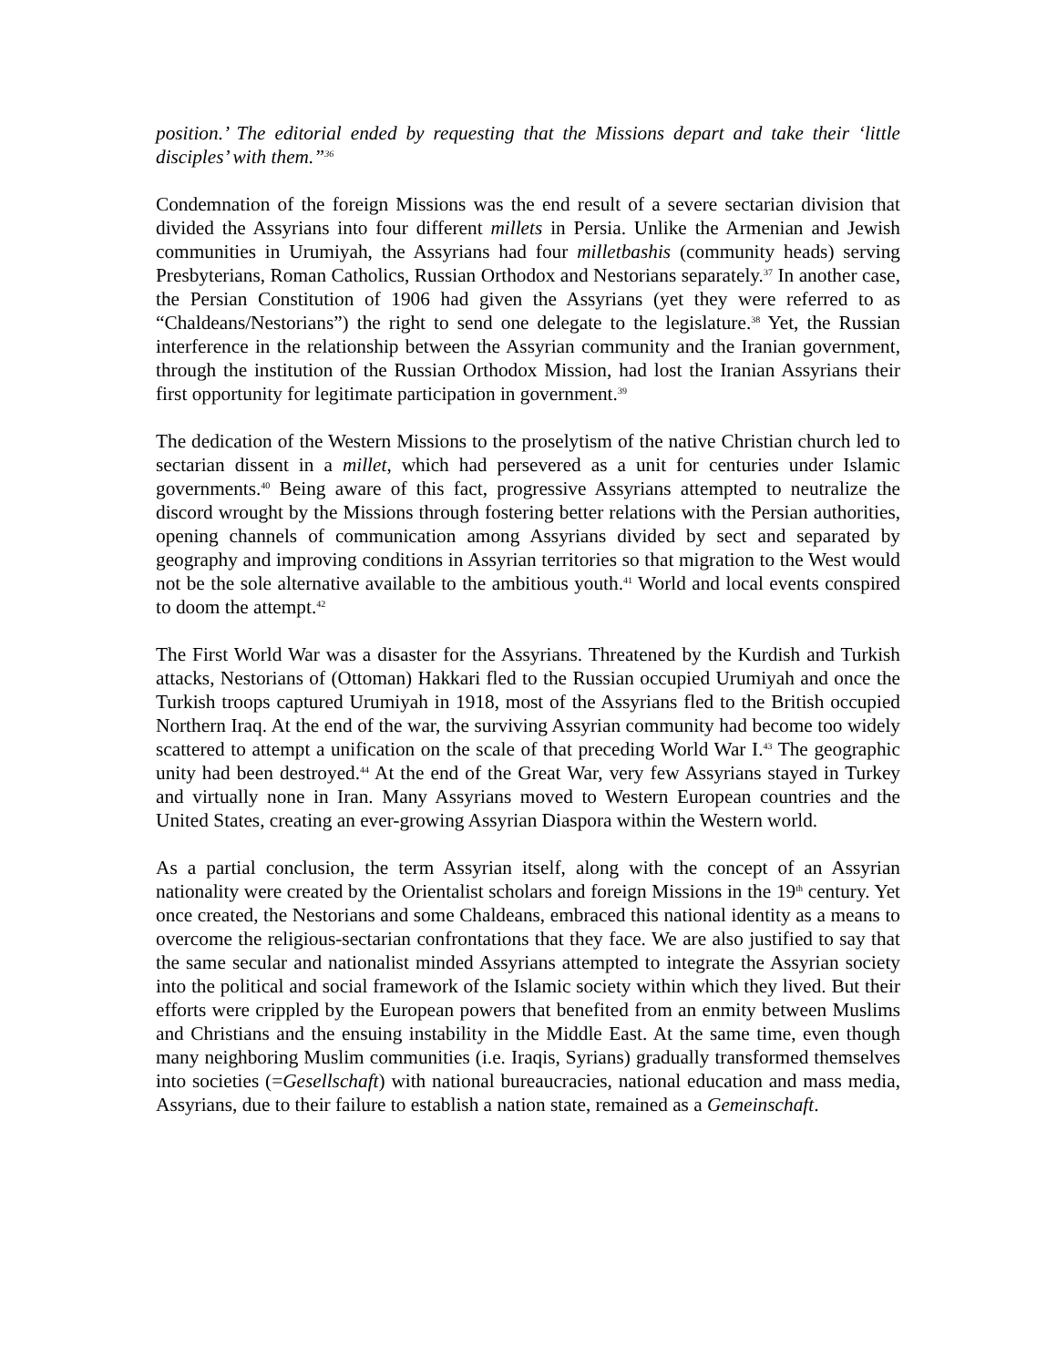position.’ The editorial ended by requesting that the Missions depart and take their ‘little disciples’ with them.”<sup>36</sup>
Condemnation of the foreign Missions was the end result of a severe sectarian division that divided the Assyrians into four different millets in Persia. Unlike the Armenian and Jewish communities in Urumiyah, the Assyrians had four milletbashis (community heads) serving Presbyterians, Roman Catholics, Russian Orthodox and Nestorians separately.<sup>37</sup> In another case, the Persian Constitution of 1906 had given the Assyrians (yet they were referred to as “Chaldeans/Nestorians”) the right to send one delegate to the legislature.<sup>38</sup> Yet, the Russian interference in the relationship between the Assyrian community and the Iranian government, through the institution of the Russian Orthodox Mission, had lost the Iranian Assyrians their first opportunity for legitimate participation in government.<sup>39</sup>
The dedication of the Western Missions to the proselytism of the native Christian church led to sectarian dissent in a millet, which had persevered as a unit for centuries under Islamic governments.<sup>40</sup> Being aware of this fact, progressive Assyrians attempted to neutralize the discord wrought by the Missions through fostering better relations with the Persian authorities, opening channels of communication among Assyrians divided by sect and separated by geography and improving conditions in Assyrian territories so that migration to the West would not be the sole alternative available to the ambitious youth.<sup>41</sup> World and local events conspired to doom the attempt.<sup>42</sup>
The First World War was a disaster for the Assyrians. Threatened by the Kurdish and Turkish attacks, Nestorians of (Ottoman) Hakkari fled to the Russian occupied Urumiyah and once the Turkish troops captured Urumiyah in 1918, most of the Assyrians fled to the British occupied Northern Iraq. At the end of the war, the surviving Assyrian community had become too widely scattered to attempt a unification on the scale of that preceding World War I.<sup>43</sup> The geographic unity had been destroyed.<sup>44</sup> At the end of the Great War, very few Assyrians stayed in Turkey and virtually none in Iran. Many Assyrians moved to Western European countries and the United States, creating an ever-growing Assyrian Diaspora within the Western world.
As a partial conclusion, the term Assyrian itself, along with the concept of an Assyrian nationality were created by the Orientalist scholars and foreign Missions in the 19<sup>th</sup> century. Yet once created, the Nestorians and some Chaldeans, embraced this national identity as a means to overcome the religious-sectarian confrontations that they face. We are also justified to say that the same secular and nationalist minded Assyrians attempted to integrate the Assyrian society into the political and social framework of the Islamic society within which they lived. But their efforts were crippled by the European powers that benefited from an enmity between Muslims and Christians and the ensuing instability in the Middle East. At the same time, even though many neighboring Muslim communities (i.e. Iraqis, Syrians) gradually transformed themselves into societies (=Gesellschaft) with national bureaucracies, national education and mass media, Assyrians, due to their failure to establish a nation state, remained as a Gemeinschaft.